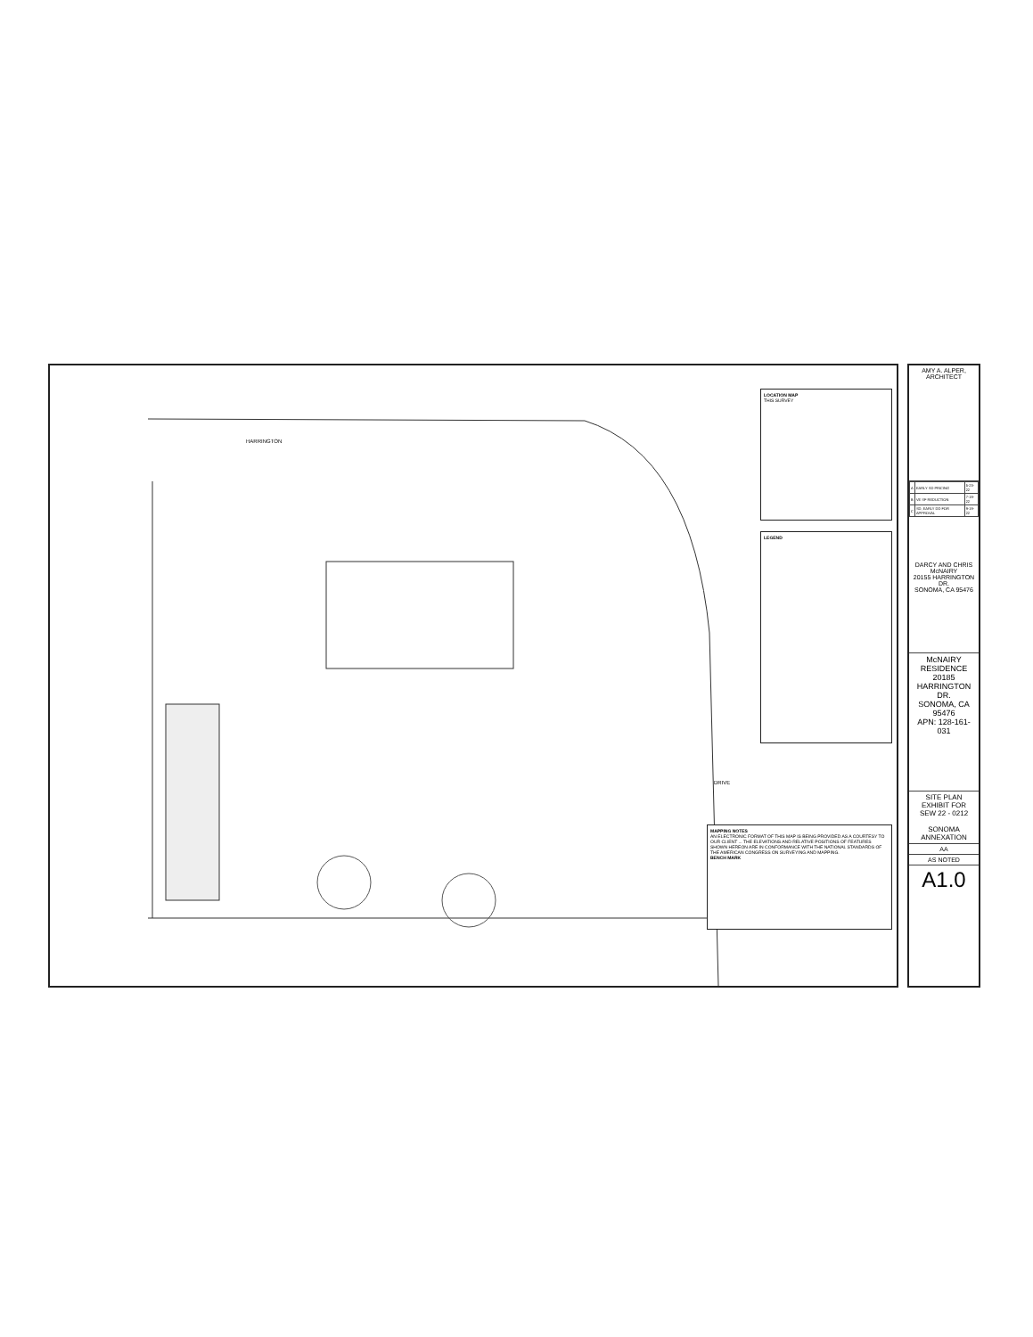HARRINGTON
DRIVE
LOCATION MAP
THIS SURVEY
LEGEND
MAPPING NOTES
AN ELECTRONIC FORMAT OF THIS MAP IS BEING PROVIDED AS A COURTESY TO OUR CLIENT ... THE ELEVATIONS AND RELATIVE POSITIONS OF FEATURES SHOWN HEREON ARE IN CONFORMANCE WITH THE NATIONAL STANDARDS OF THE AMERICAN CONGRESS ON SURVEYING AND MAPPING.
BENCH MARK
AMY A. ALPER, ARCHITECT
| A | EARLY SD PRICING | 5-23-22 |
| B | VE SF REDUCTION | 7-19-22 |
| C | SD, EARLY DD FOR APPROVAL | 9-19-22 |
DARCY AND CHRIS McNAIRY
20155 HARRINGTON DR.
SONOMA, CA 95476
McNAIRY RESIDENCE
20185 HARRINGTON DR.
SONOMA, CA 95476
APN: 128-161-031
SITE PLAN
EXHIBIT FOR
SEW 22 - 0212
SONOMA
ANNEXATION
AA
AS NOTED
A1.0